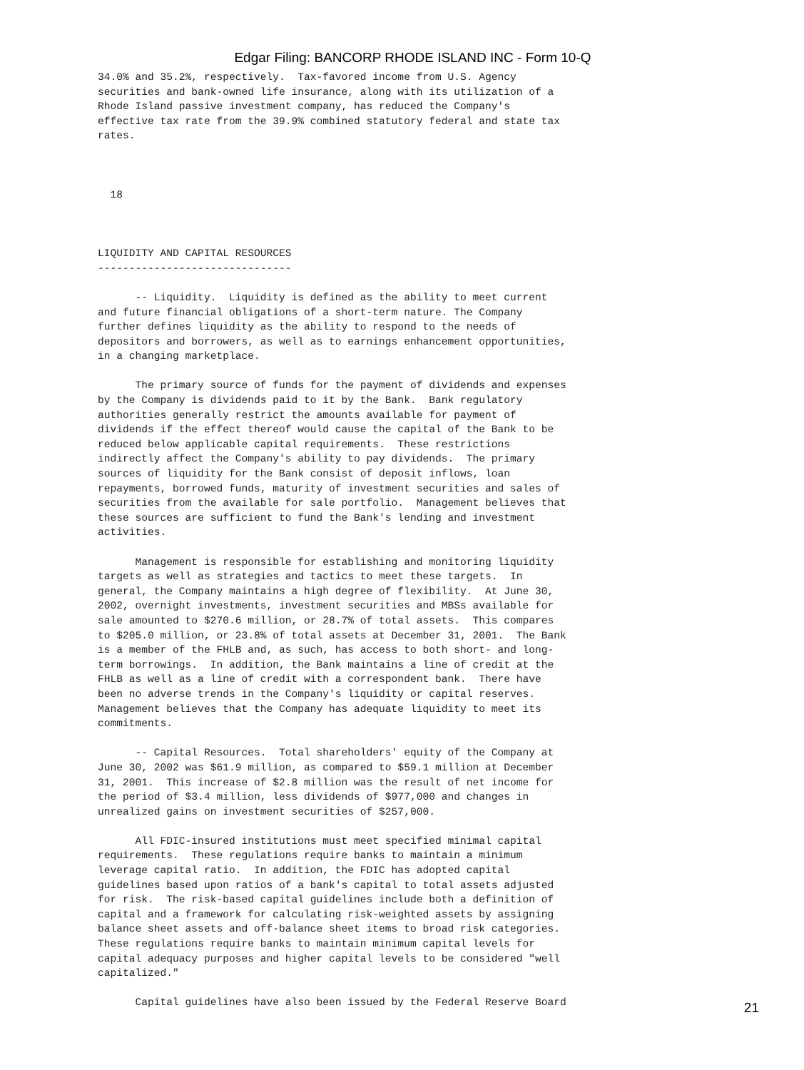Edgar Filing: BANCORP RHODE ISLAND INC - Form 10-Q
34.0% and 35.2%, respectively.  Tax-favored income from U.S. Agency
securities and bank-owned life insurance, along with its utilization of a
Rhode Island passive investment company, has reduced the Company's
effective tax rate from the 39.9% combined statutory federal and state tax
rates.



  18



LIQUIDITY AND CAPITAL RESOURCES
-------------------------------

      -- Liquidity.  Liquidity is defined as the ability to meet current
and future financial obligations of a short-term nature. The Company
further defines liquidity as the ability to respond to the needs of
depositors and borrowers, as well as to earnings enhancement opportunities,
in a changing marketplace.

      The primary source of funds for the payment of dividends and expenses
by the Company is dividends paid to it by the Bank.  Bank regulatory
authorities generally restrict the amounts available for payment of
dividends if the effect thereof would cause the capital of the Bank to be
reduced below applicable capital requirements.  These restrictions
indirectly affect the Company's ability to pay dividends.  The primary
sources of liquidity for the Bank consist of deposit inflows, loan
repayments, borrowed funds, maturity of investment securities and sales of
securities from the available for sale portfolio.  Management believes that
these sources are sufficient to fund the Bank's lending and investment
activities.

      Management is responsible for establishing and monitoring liquidity
targets as well as strategies and tactics to meet these targets.  In
general, the Company maintains a high degree of flexibility.  At June 30,
2002, overnight investments, investment securities and MBSs available for
sale amounted to $270.6 million, or 28.7% of total assets.  This compares
to $205.0 million, or 23.8% of total assets at December 31, 2001.  The Bank
is a member of the FHLB and, as such, has access to both short- and long-
term borrowings.  In addition, the Bank maintains a line of credit at the
FHLB as well as a line of credit with a correspondent bank.  There have
been no adverse trends in the Company's liquidity or capital reserves.
Management believes that the Company has adequate liquidity to meet its
commitments.

      -- Capital Resources.  Total shareholders' equity of the Company at
June 30, 2002 was $61.9 million, as compared to $59.1 million at December
31, 2001.  This increase of $2.8 million was the result of net income for
the period of $3.4 million, less dividends of $977,000 and changes in
unrealized gains on investment securities of $257,000.

      All FDIC-insured institutions must meet specified minimal capital
requirements.  These regulations require banks to maintain a minimum
leverage capital ratio.  In addition, the FDIC has adopted capital
guidelines based upon ratios of a bank's capital to total assets adjusted
for risk.  The risk-based capital guidelines include both a definition of
capital and a framework for calculating risk-weighted assets by assigning
balance sheet assets and off-balance sheet items to broad risk categories.
These regulations require banks to maintain minimum capital levels for
capital adequacy purposes and higher capital levels to be considered "well
capitalized."

      Capital guidelines have also been issued by the Federal Reserve Board
21